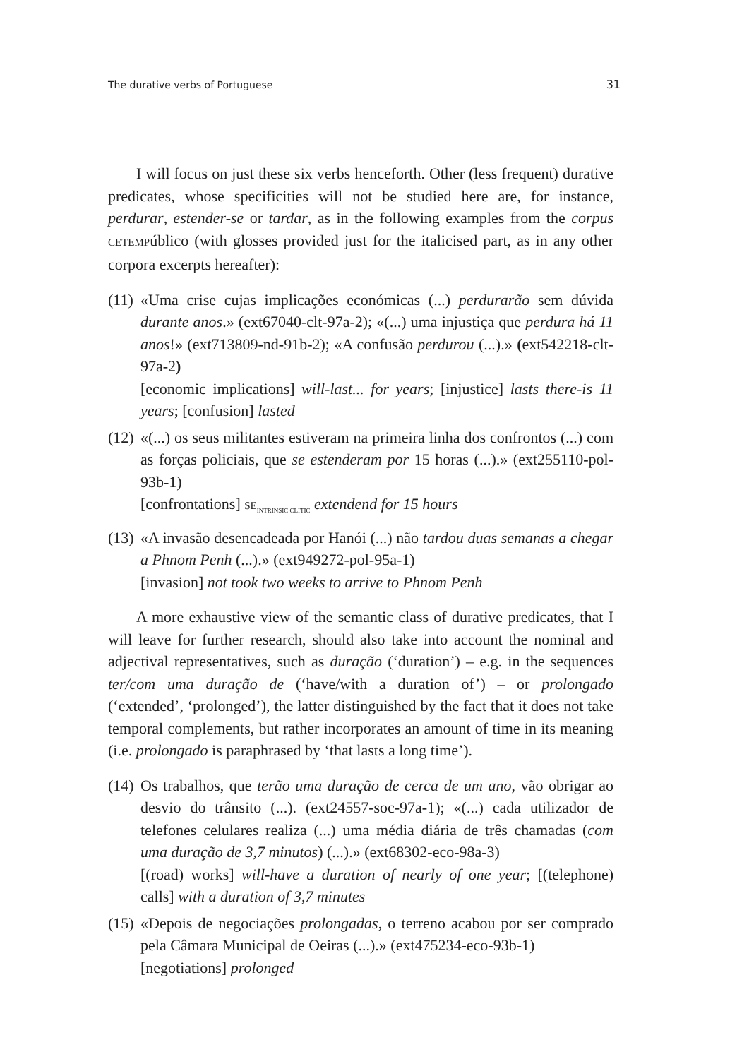The durative verbs of Portuguese 31
I will focus on just these six verbs henceforth. Other (less frequent) durative predicates, whose specificities will not be studied here are, for instance, perdurar, estender-se or tardar, as in the following examples from the corpus CETEMPúblico (with glosses provided just for the italicised part, as in any other corpora excerpts hereafter):
(11)
«Uma crise cujas implicações económicas (...) perdurarão sem dúvida durante anos.» (ext67040-clt-97a-2); «(...) uma injustiça que perdura há 11 anos!» (ext713809-nd-91b-2); «A confusão perdurou (...).» (ext542218-clt-97a-2)
[economic implications] will-last... for years; [injustice] lasts there-is 11 years; [confusion] lasted
(12)
«(...) os seus militantes estiveram na primeira linha dos confrontos (...) com as forças policiais, que se estenderam por 15 horas (...).» (ext255110-pol-93b-1)
[confrontations] SE<sub>INTRINSIC CLITIC</sub> extendend for 15 hours
(13)
«A invasão desencadeada por Hanói (...) não tardou duas semanas a chegar a Phnom Penh (...).» (ext949272-pol-95a-1)
[invasion] not took two weeks to arrive to Phnom Penh
A more exhaustive view of the semantic class of durative predicates, that I will leave for further research, should also take into account the nominal and adjectival representatives, such as duração (‘duration’) – e.g. in the sequences ter/com uma duração de (‘have/with a duration of’) – or prolongado (‘extended’, ‘prolonged’), the latter distinguished by the fact that it does not take temporal complements, but rather incorporates an amount of time in its meaning (i.e. prolongado is paraphrased by ‘that lasts a long time’).
(14)
Os trabalhos, que terão uma duração de cerca de um ano, vão obrigar ao desvio do trânsito (...). (ext24557-soc-97a-1); «(...) cada utilizador de telefones celulares realiza (...) uma média diária de três chamadas (com uma duração de 3,7 minutos) (...).» (ext68302-eco-98a-3)
[(road) works] will-have a duration of nearly of one year; [(telephone) calls] with a duration of 3,7 minutes
(15)
«Depois de negociações prolongadas, o terreno acabou por ser comprado pela Câmara Municipal de Oeiras (...).» (ext475234-eco-93b-1)
[negotiations] prolonged